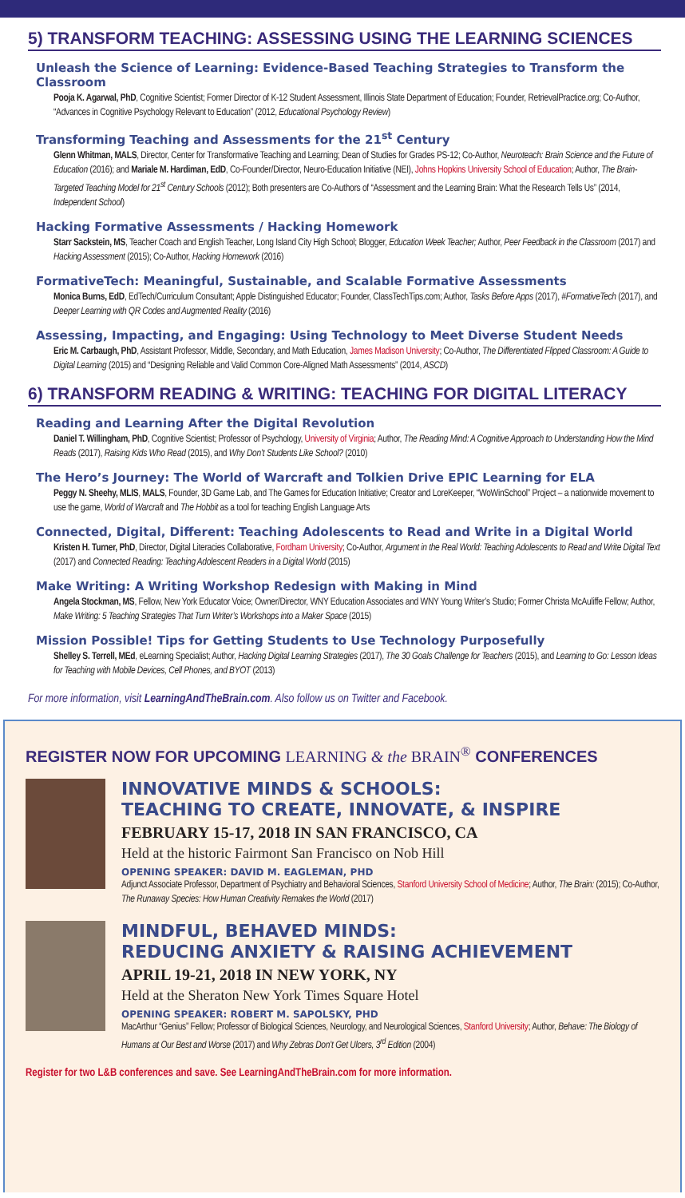5) TRANSFORM TEACHING: ASSESSING USING THE LEARNING SCIENCES
Unleash the Science of Learning: Evidence-Based Teaching Strategies to Transform the Classroom
Pooja K. Agarwal, PhD, Cognitive Scientist; Former Director of K-12 Student Assessment, Illinois State Department of Education; Founder, RetrievalPractice.org; Co-Author, “Advances in Cognitive Psychology Relevant to Education” (2012, Educational Psychology Review)
Transforming Teaching and Assessments for the 21<sup>st</sup> Century
Glenn Whitman, MALS, Director, Center for Transformative Teaching and Learning; Dean of Studies for Grades PS-12; Co-Author, Neuroteach: Brain Science and the Future of Education (2016); and Mariale M. Hardiman, EdD, Co-Founder/Director, Neuro-Education Initiative (NEI), Johns Hopkins University School of Education; Author, The Brain-Targeted Teaching Model for 21<sup>st</sup> Century Schools (2012); Both presenters are Co-Authors of “Assessment and the Learning Brain: What the Research Tells Us” (2014, Independent School)
Hacking Formative Assessments / Hacking Homework
Starr Sackstein, MS, Teacher Coach and English Teacher, Long Island City High School; Blogger, Education Week Teacher; Author, Peer Feedback in the Classroom (2017) and Hacking Assessment (2015); Co-Author, Hacking Homework (2016)
FormativeTech: Meaningful, Sustainable, and Scalable Formative Assessments
Monica Burns, EdD, EdTech/Curriculum Consultant; Apple Distinguished Educator; Founder, ClassTechTips.com; Author, Tasks Before Apps (2017), #FormativeTech (2017), and Deeper Learning with QR Codes and Augmented Reality (2016)
Assessing, Impacting, and Engaging: Using Technology to Meet Diverse Student Needs
Eric M. Carbaugh, PhD, Assistant Professor, Middle, Secondary, and Math Education, James Madison University; Co-Author, The Differentiated Flipped Classroom: A Guide to Digital Learning (2015) and “Designing Reliable and Valid Common Core-Aligned Math Assessments” (2014, ASCD)
6) TRANSFORM READING & WRITING: TEACHING FOR DIGITAL LITERACY
Reading and Learning After the Digital Revolution
Daniel T. Willingham, PhD, Cognitive Scientist; Professor of Psychology, University of Virginia; Author, The Reading Mind: A Cognitive Approach to Understanding How the Mind Reads (2017), Raising Kids Who Read (2015), and Why Don’t Students Like School? (2010)
The Hero’s Journey: The World of Warcraft and Tolkien Drive EPIC Learning for ELA
Peggy N. Sheehy, MLIS, MALS, Founder, 3D Game Lab, and The Games for Education Initiative; Creator and LoreKeeper, “WoWinSchool” Project – a nationwide movement to use the game, World of Warcraft and The Hobbit as a tool for teaching English Language Arts
Connected, Digital, Different: Teaching Adolescents to Read and Write in a Digital World
Kristen H. Turner, PhD, Director, Digital Literacies Collaborative, Fordham University; Co-Author, Argument in the Real World: Teaching Adolescents to Read and Write Digital Text (2017) and Connected Reading: Teaching Adolescent Readers in a Digital World (2015)
Make Writing: A Writing Workshop Redesign with Making in Mind
Angela Stockman, MS, Fellow, New York Educator Voice; Owner/Director, WNY Education Associates and WNY Young Writer’s Studio; Former Christa McAuliffe Fellow; Author, Make Writing: 5 Teaching Strategies That Turn Writer’s Workshops into a Maker Space (2015)
Mission Possible! Tips for Getting Students to Use Technology Purposefully
Shelley S. Terrell, MEd, eLearning Specialist; Author, Hacking Digital Learning Strategies (2017), The 30 Goals Challenge for Teachers (2015), and Learning to Go: Lesson Ideas for Teaching with Mobile Devices, Cell Phones, and BYOT (2013)
For more information, visit LearningAndTheBrain.com. Also follow us on Twitter and Facebook.
REGISTER NOW FOR UPCOMING LEARNING & the BRAIN<sup>®</sup> CONFERENCES
INNOVATIVE MINDS & SCHOOLS:
TEACHING TO CREATE, INNOVATE, & INSPIRE
FEBRUARY 15-17, 2018 IN SAN FRANCISCO, CA
Held at the historic Fairmont San Francisco on Nob Hill
OPENING SPEAKER: DAVID M. EAGLEMAN, PHD
Adjunct Associate Professor, Department of Psychiatry and Behavioral Sciences, Stanford University School of Medicine; Author, The Brain: (2015); Co-Author, The Runaway Species: How Human Creativity Remakes the World (2017)
MINDFUL, BEHAVED MINDS:
REDUCING ANXIETY & RAISING ACHIEVEMENT
APRIL 19-21, 2018 IN NEW YORK, NY
Held at the Sheraton New York Times Square Hotel
OPENING SPEAKER: ROBERT M. SAPOLSKY, PHD
MacArthur “Genius” Fellow; Professor of Biological Sciences, Neurology, and Neurological Sciences, Stanford University; Author, Behave: The Biology of Humans at Our Best and Worse (2017) and Why Zebras Don’t Get Ulcers, 3<sup>rd</sup> Edition (2004)
Register for two L&B conferences and save. See LearningAndTheBrain.com for more information.